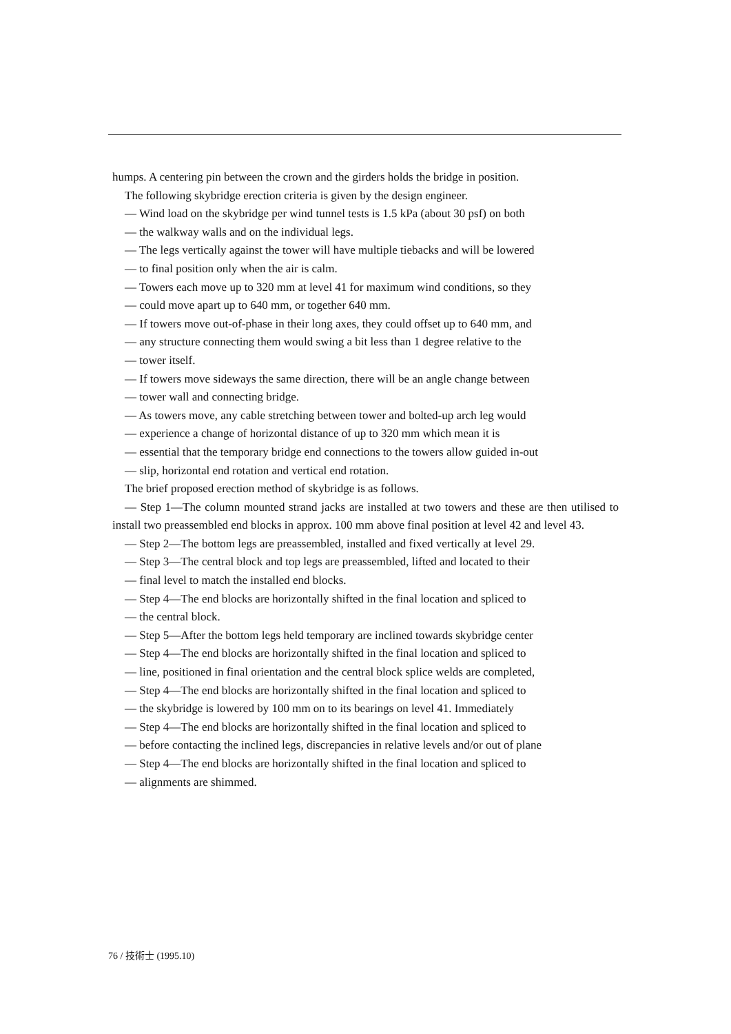humps. A centering pin between the crown and the girders holds the bridge in position.
The following skybridge erection criteria is given by the design engineer.
— Wind load on the skybridge per wind tunnel tests is 1.5 kPa (about 30 psf) on both
— the walkway walls and on the individual legs.
— The legs vertically against the tower will have multiple tiebacks and will be lowered
— to final position only when the air is calm.
— Towers each move up to 320 mm at level 41 for maximum wind conditions, so they
— could move apart up to 640 mm, or together 640 mm.
— If towers move out-of-phase in their long axes, they could offset up to 640 mm, and
— any structure connecting them would swing a bit less than 1 degree relative to the
— tower itself.
— If towers move sideways the same direction, there will be an angle change between
— tower wall and connecting bridge.
— As towers move, any cable stretching between tower and bolted-up arch leg would
— experience a change of horizontal distance of up to 320 mm which mean it is
— essential that the temporary bridge end connections to the towers allow guided in-out
— slip, horizontal end rotation and vertical end rotation.
The brief proposed erection method of skybridge is as follows.
— Step 1—The column mounted strand jacks are installed at two towers and these are then utilised to install two preassembled end blocks in approx. 100 mm above final position at level 42 and level 43.
— Step 2—The bottom legs are preassembled, installed and fixed vertically at level 29.
— Step 3—The central block and top legs are preassembled, lifted and located to their
— final level to match the installed end blocks.
— Step 4—The end blocks are horizontally shifted in the final location and spliced to
— the central block.
— Step 5—After the bottom legs held temporary are inclined towards skybridge center
— Step 4—The end blocks are horizontally shifted in the final location and spliced to
— line, positioned in final orientation and the central block splice welds are completed,
— Step 4—The end blocks are horizontally shifted in the final location and spliced to
— the skybridge is lowered by 100 mm on to its bearings on level 41. Immediately
— Step 4—The end blocks are horizontally shifted in the final location and spliced to
— before contacting the inclined legs, discrepancies in relative levels and/or out of plane
— Step 4—The end blocks are horizontally shifted in the final location and spliced to
— alignments are shimmed.
76 / 技術士 (1995.10)